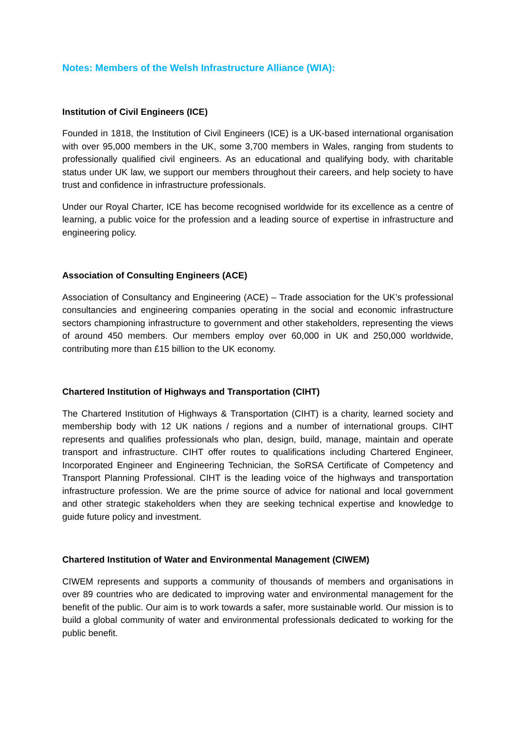Notes: Members of the Welsh Infrastructure Alliance (WIA):
Institution of Civil Engineers (ICE)
Founded in 1818, the Institution of Civil Engineers (ICE) is a UK-based international organisation with over 95,000 members in the UK, some 3,700 members in Wales, ranging from students to professionally qualified civil engineers. As an educational and qualifying body, with charitable status under UK law, we support our members throughout their careers, and help society to have trust and confidence in infrastructure professionals.
Under our Royal Charter, ICE has become recognised worldwide for its excellence as a centre of learning, a public voice for the profession and a leading source of expertise in infrastructure and engineering policy.
Association of Consulting Engineers (ACE)
Association of Consultancy and Engineering (ACE) – Trade association for the UK’s professional consultancies and engineering companies operating in the social and economic infrastructure sectors championing infrastructure to government and other stakeholders, representing the views of around 450 members. Our members employ over 60,000 in UK and 250,000 worldwide, contributing more than £15 billion to the UK economy.
Chartered Institution of Highways and Transportation (CIHT)
The Chartered Institution of Highways & Transportation (CIHT) is a charity, learned society and membership body with 12 UK nations / regions and a number of international groups. CIHT represents and qualifies professionals who plan, design, build, manage, maintain and operate transport and infrastructure. CIHT offer routes to qualifications including Chartered Engineer, Incorporated Engineer and Engineering Technician, the SoRSA Certificate of Competency and Transport Planning Professional. CIHT is the leading voice of the highways and transportation infrastructure profession. We are the prime source of advice for national and local government and other strategic stakeholders when they are seeking technical expertise and knowledge to guide future policy and investment.
Chartered Institution of Water and Environmental Management (CIWEM)
CIWEM represents and supports a community of thousands of members and organisations in over 89 countries who are dedicated to improving water and environmental management for the benefit of the public. Our aim is to work towards a safer, more sustainable world. Our mission is to build a global community of water and environmental professionals dedicated to working for the public benefit.